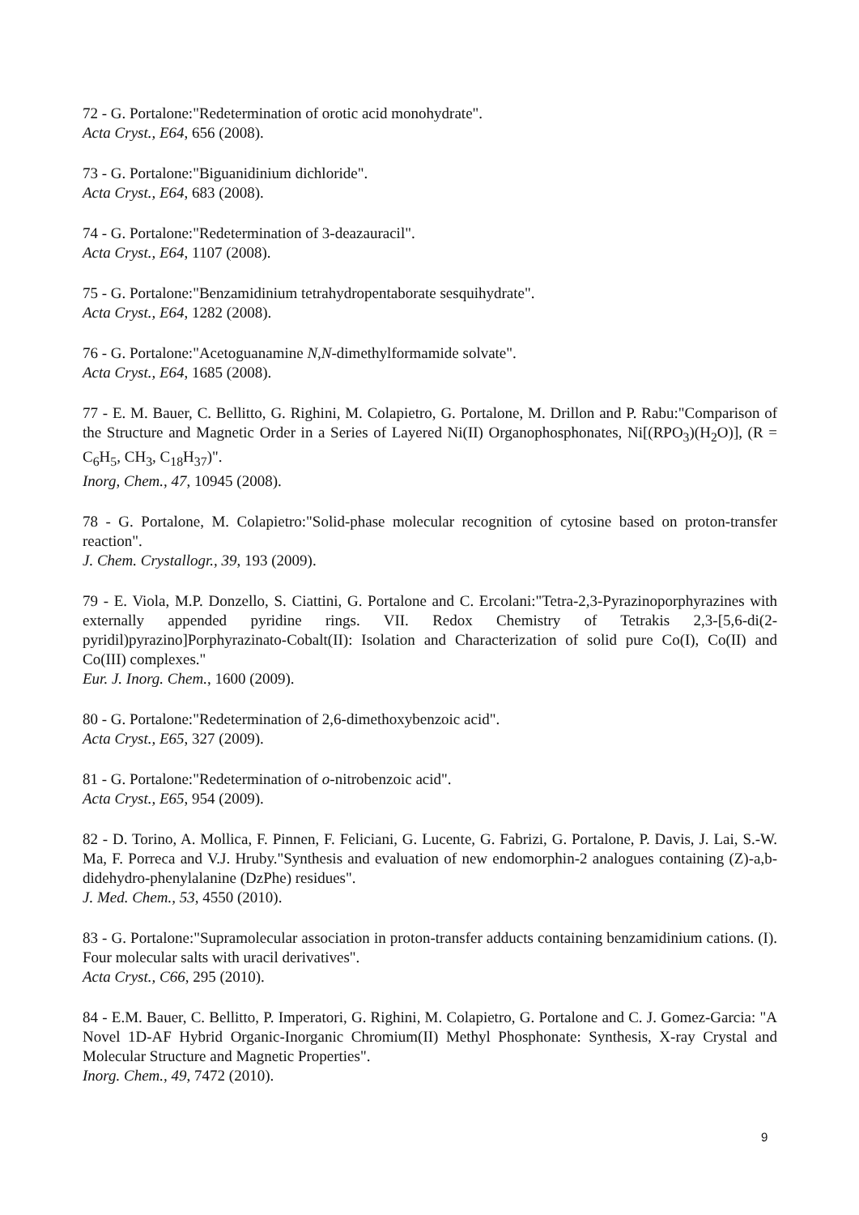72 - G. Portalone:"Redetermination of orotic acid monohydrate".
Acta Cryst., E64, 656 (2008).
73 - G. Portalone:"Biguanidinium dichloride".
Acta Cryst., E64, 683 (2008).
74 - G. Portalone:"Redetermination of 3-deazauracil".
Acta Cryst., E64, 1107 (2008).
75 - G. Portalone:"Benzamidinium tetrahydropentaborate sesquihydrate".
Acta Cryst., E64, 1282 (2008).
76 - G. Portalone:"Acetoguanamine N,N-dimethylformamide solvate".
Acta Cryst., E64, 1685 (2008).
77 - E. M. Bauer, C. Bellitto, G. Righini, M. Colapietro, G. Portalone, M. Drillon and P. Rabu:"Comparison of the Structure and Magnetic Order in a Series of Layered Ni(II) Organophosphonates, Ni[(RPO<sub>3</sub>)(H<sub>2</sub>O)], (R = C<sub>6</sub>H<sub>5</sub>, CH<sub>3</sub>, C<sub>18</sub>H<sub>37</sub>)".
Inorg, Chem., 47, 10945 (2008).
78 - G. Portalone, M. Colapietro:"Solid-phase molecular recognition of cytosine based on proton-transfer reaction".
J. Chem. Crystallogr., 39, 193 (2009).
79 - E. Viola, M.P. Donzello, S. Ciattini, G. Portalone and C. Ercolani:"Tetra-2,3-Pyrazinoporphyrazines with externally appended pyridine rings. VII. Redox Chemistry of Tetrakis 2,3-[5,6-di(2-pyridil)pyrazino]Porphyrazinato-Cobalt(II): Isolation and Characterization of solid pure Co(I), Co(II) and Co(III) complexes."
Eur. J. Inorg. Chem., 1600 (2009).
80 - G. Portalone:"Redetermination of 2,6-dimethoxybenzoic acid".
Acta Cryst., E65, 327 (2009).
81 - G. Portalone:"Redetermination of o-nitrobenzoic acid".
Acta Cryst., E65, 954 (2009).
82 - D. Torino, A. Mollica, F. Pinnen, F. Feliciani, G. Lucente, G. Fabrizi, G. Portalone, P. Davis, J. Lai, S.-W. Ma, F. Porreca and V.J. Hruby."Synthesis and evaluation of new endomorphin-2 analogues containing (Z)-a,b-didehydro-phenylalanine (DzPhe) residues".
J. Med. Chem., 53, 4550 (2010).
83 - G. Portalone:"Supramolecular association in proton-transfer adducts containing benzamidinium cations. (I). Four molecular salts with uracil derivatives".
Acta Cryst., C66, 295 (2010).
84 - E.M. Bauer, C. Bellitto, P. Imperatori, G. Righini, M. Colapietro, G. Portalone and C. J. Gomez-Garcia: "A Novel 1D-AF Hybrid Organic-Inorganic Chromium(II) Methyl Phosphonate: Synthesis, X-ray Crystal and Molecular Structure and Magnetic Properties".
Inorg. Chem., 49, 7472 (2010).
9